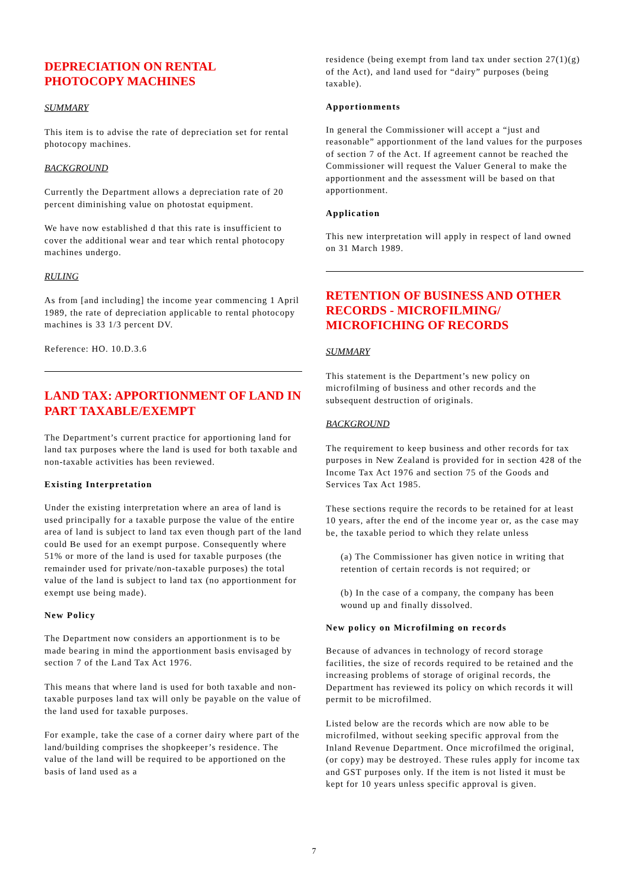DEPRECIATION ON RENTAL
PHOTOCOPY MACHINES
SUMMARY
This item is to advise the rate of depreciation set for rental photocopy machines.
BACKGROUND
Currently the Department allows a depreciation rate of 20 percent diminishing value on photostat equipment.
We have now established d that this rate is insufficient to cover the additional wear and tear which rental photocopy machines undergo.
RULING
As from [and including] the income year commencing 1 April 1989, the rate of depreciation applicable to rental photocopy machines is 33 1/3 percent DV.
Reference: HO. 10.D.3.6
LAND TAX: APPORTIONMENT OF LAND IN PART TAXABLE/EXEMPT
The Department’s current practice for apportioning land for land tax purposes where the land is used for both taxable and non-taxable activities has been reviewed.
Existing Interpretation
Under the existing interpretation where an area of land is used principally for a taxable purpose the value of the entire area of land is subject to land tax even though part of the land could Be used for an exempt purpose. Consequently where 51% or more of the land is used for taxable purposes (the remainder used for private/non-taxable purposes) the total value of the land is subject to land tax (no apportionment for exempt use being made).
New Policy
The Department now considers an apportionment is to be made bearing in mind the apportionment basis envisaged by section 7 of the Land Tax Act 1976.
This means that where land is used for both taxable and non-taxable purposes land tax will only be payable on the value of the land used for taxable purposes.
For example, take the case of a corner dairy where part of the land/building comprises the shopkeeper’s residence. The value of the land will be required to be apportioned on the basis of land used as a
residence (being exempt from land tax under section 27(1)(g) of the Act), and land used for “dairy” purposes (being taxable).
Apportionments
In general the Commissioner will accept a “just and reasonable” apportionment of the land values for the purposes of section 7 of the Act. If agreement cannot be reached the Commissioner will request the Valuer General to make the apportionment and the assessment will be based on that apportionment.
Application
This new interpretation will apply in respect of land owned on 31 March 1989.
RETENTION OF BUSINESS AND OTHER RECORDS - MICROFILMING/ MICROFICHING OF RECORDS
SUMMARY
This statement is the Department’s new policy on microfilming of business and other records and the subsequent destruction of originals.
BACKGROUND
The requirement to keep business and other records for tax purposes in New Zealand is provided for in section 428 of the Income Tax Act 1976 and section 75 of the Goods and Services Tax Act 1985.
These sections require the records to be retained for at least 10 years, after the end of the income year or, as the case may be, the taxable period to which they relate unless
(a) The Commissioner has given notice in writing that retention of certain records is not required; or
(b) In the case of a company, the company has been wound up and finally dissolved.
New policy on Microfilming on records
Because of advances in technology of record storage facilities, the size of records required to be retained and the increasing problems of storage of original records, the Department has reviewed its policy on which records it will permit to be microfilmed.
Listed below are the records which are now able to be microfilmed, without seeking specific approval from the Inland Revenue Department. Once microfilmed the original, (or copy) may be destroyed. These rules apply for income tax and GST purposes only. If the item is not listed it must be kept for 10 years unless specific approval is given.
7